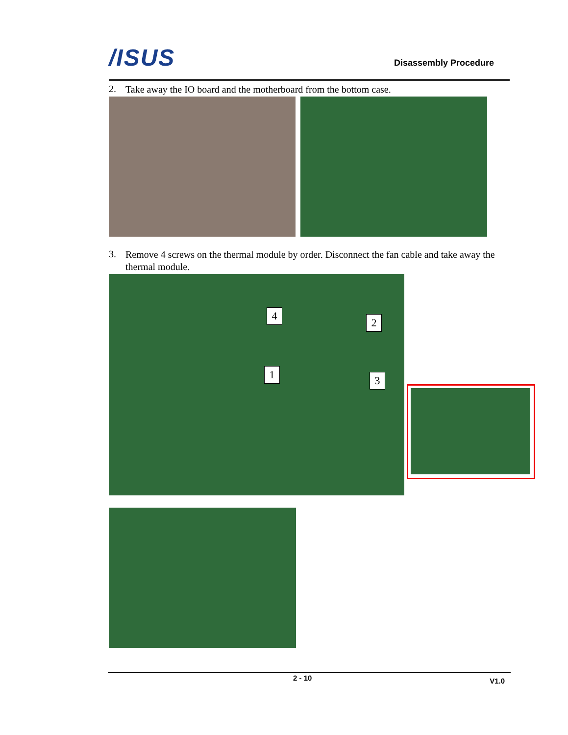/ISUS Disassembly Procedure
2. Take away the IO board and the motherboard from the bottom case.
3. Remove 4 screws on the thermal module by order. Disconnect the fan cable and take away the thermal module.
4
2
1 3
2 - 10 V1.0